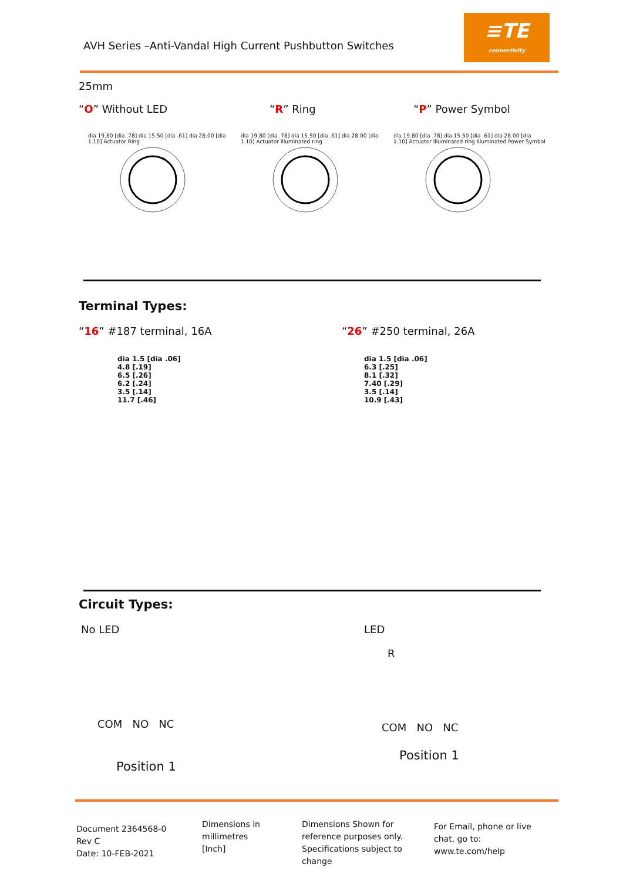AVH Series –Anti-Vandal High Current Pushbutton Switches
≡TE
connectivity
25mm
“O” Without LED “R” Ring “P” Power Symbol
dia 19.80 [dia .78] dia 15.50 [dia .61] dia 28.00 [dia 1.10] Actuator Ring
dia 19.80 [dia .78] dia 15.50 [dia .61] dia 28.00 [dia 1.10] Actuator Illuminated ring
dia 19.80 [dia .78] dia 15.50 [dia .61] dia 28.00 [dia 1.10] Actuator Illuminated ring Illuminated Power Symbol
Terminal Types:
“16” #187 terminal, 16A “26” #250 terminal, 26A
dia 1.5 [dia .06]
4.8 [.19]
6.5 [.26]
6.2 [.24]
3.5 [.14]
11.7 [.46]
dia 1.5 [dia .06]
6.3 [.25]
8.1 [.32]
7.40 [.29]
3.5 [.14]
10.9 [.43]
Circuit Types:
No LED
COM NO NC
Position 1
LED
R
COM NO NC
Position 1
Document 2364568-0
Rev C
Date: 10-FEB-2021
Dimensions in
millimetres
[Inch]
Dimensions Shown for reference purposes only. Specifications subject to change
For Email, phone or live chat, go to: www.te.com/help